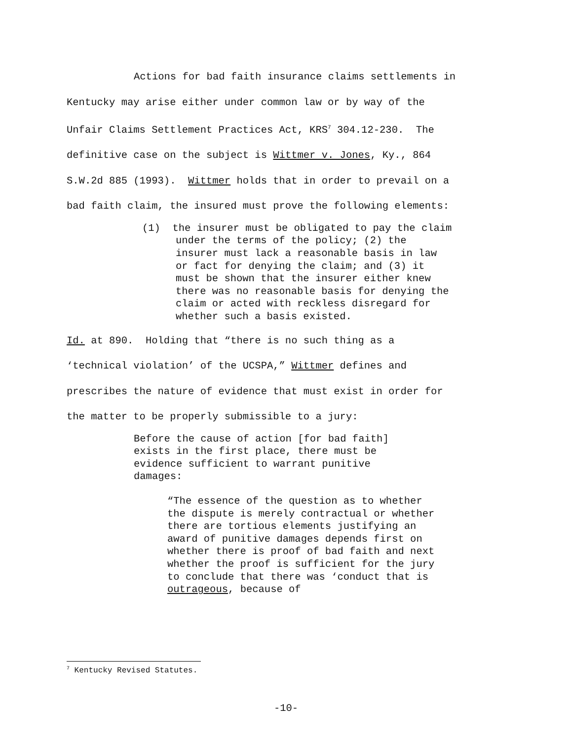Actions for bad faith insurance claims settlements in
Kentucky may arise either under common law or by way of the
Unfair Claims Settlement Practices Act, KRS<sup>7</sup> 304.12-230. The
definitive case on the subject is Wittmer v. Jones, Ky., 864
S.W.2d 885 (1993). Wittmer holds that in order to prevail on a
bad faith claim, the insured must prove the following elements:
(1) the insurer must be obligated to pay the claim under the terms of the policy; (2) the insurer must lack a reasonable basis in law or fact for denying the claim; and (3) it must be shown that the insurer either knew there was no reasonable basis for denying the claim or acted with reckless disregard for whether such a basis existed.
Id. at 890. Holding that “there is no such thing as a
‘technical violation’ of the UCSPA,” Wittmer defines and
prescribes the nature of evidence that must exist in order for
the matter to be properly submissible to a jury:
Before the cause of action [for bad faith] exists in the first place, there must be evidence sufficient to warrant punitive damages:
“The essence of the question as to whether the dispute is merely contractual or whether there are tortious elements justifying an award of punitive damages depends first on whether there is proof of bad faith and next whether the proof is sufficient for the jury to conclude that there was ‘conduct that is outrageous, because of
<sup>7</sup> Kentucky Revised Statutes.
-10-